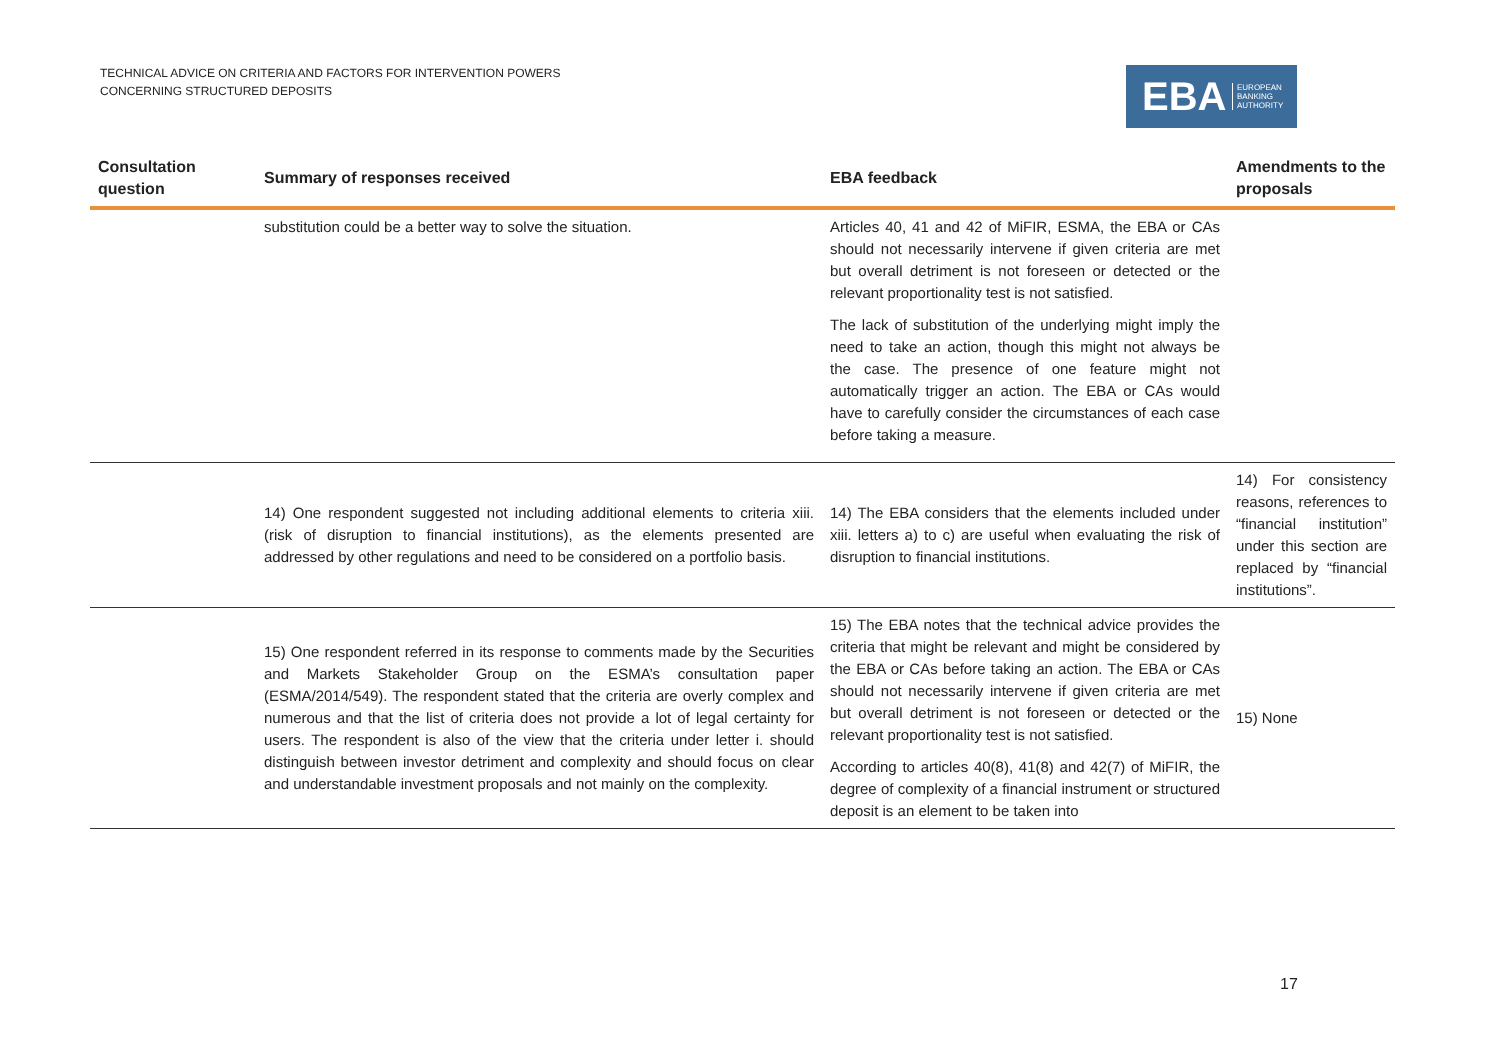TECHNICAL ADVICE ON CRITERIA AND FACTORS FOR INTERVENTION POWERS
CONCERNING STRUCTURED DEPOSITS
EBA EUROPEAN
BANKING
AUTHORITY
| Consultation question | Summary of responses received | EBA feedback | Amendments to the proposals |
| --- | --- | --- | --- |
| | substitution could be a better way to solve the situation. | Articles 40, 41 and 42 of MiFIR, ESMA, the EBA or CAs should not necessarily intervene if given criteria are met but overall detriment is not foreseen or detected or the relevant proportionality test is not satisfied. The lack of substitution of the underlying might imply the need to take an action, though this might not always be the case. The presence of one feature might not automatically trigger an action. The EBA or CAs would have to carefully consider the circumstances of each case before taking a measure. | |
| | 14) One respondent suggested not including additional elements to criteria xiii. (risk of disruption to financial institutions), as the elements presented are addressed by other regulations and need to be considered on a portfolio basis. | 14) The EBA considers that the elements included under xiii. letters a) to c) are useful when evaluating the risk of disruption to financial institutions. | 14) For consistency reasons, references to “financial institution” under this section are replaced by “financial institutions”. |
| | 15) One respondent referred in its response to comments made by the Securities and Markets Stakeholder Group on the ESMA’s consultation paper (ESMA/2014/549). The respondent stated that the criteria are overly complex and numerous and that the list of criteria does not provide a lot of legal certainty for users. The respondent is also of the view that the criteria under letter i. should distinguish between investor detriment and complexity and should focus on clear and understandable investment proposals and not mainly on the complexity. | 15) The EBA notes that the technical advice provides the criteria that might be relevant and might be considered by the EBA or CAs before taking an action. The EBA or CAs should not necessarily intervene if given criteria are met but overall detriment is not foreseen or detected or the relevant proportionality test is not satisfied. According to articles 40(8), 41(8) and 42(7) of MiFIR, the degree of complexity of a financial instrument or structured deposit is an element to be taken into | 15) None |
17